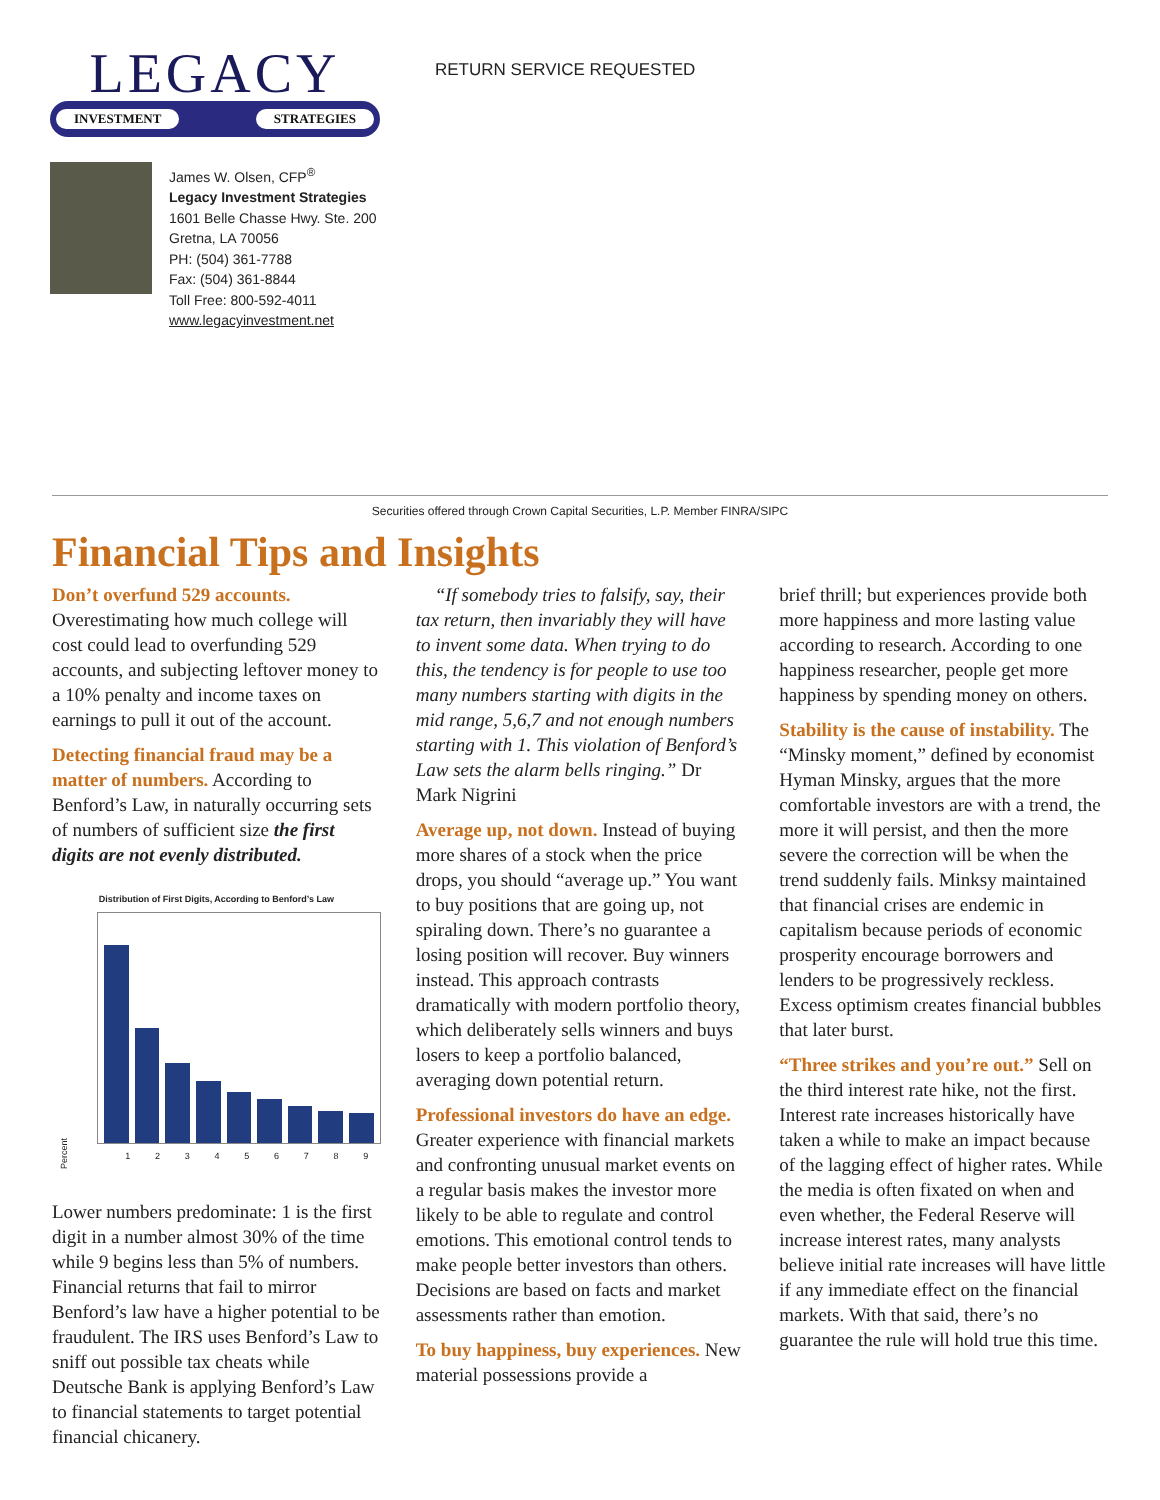LEGACY
INVESTMENT STRATEGIES
James W. Olsen, CFP<sup>®</sup>
Legacy Investment Strategies
1601 Belle Chasse Hwy. Ste. 200
Gretna, LA 70056
PH: (504) 361-7788
Fax: (504) 361-8844
Toll Free: 800-592-4011
www.legacyinvestment.net
RETURN SERVICE REQUESTED
Securities offered through Crown Capital Securities, L.P. Member FINRA/SIPC
Financial Tips and Insights
Don’t overfund 529 accounts. Overestimating how much college will cost could lead to overfunding 529 accounts, and subjecting leftover money to a 10% penalty and income taxes on earnings to pull it out of the account.
Detecting financial fraud may be a matter of numbers. According to Benford’s Law, in naturally occurring sets of numbers of sufficient size the first digits are not evenly distributed.
Distribution of First Digits, According to Benford’s Law
Percent
1 2 3 4 5 6 7 8 9
Lower numbers predominate: 1 is the first digit in a number almost 30% of the time while 9 begins less than 5% of numbers. Financial returns that fail to mirror Benford’s law have a higher potential to be fraudulent. The IRS uses Benford’s Law to sniff out possible tax cheats while Deutsche Bank is applying Benford’s Law to financial statements to target potential financial chicanery.
“If somebody tries to falsify, say, their tax return, then invariably they will have to invent some data. When trying to do this, the tendency is for people to use too many numbers starting with digits in the mid range, 5,6,7 and not enough numbers starting with 1. This violation of Benford’s Law sets the alarm bells ringing.” Dr Mark Nigrini
Average up, not down. Instead of buying more shares of a stock when the price drops, you should “average up.” You want to buy positions that are going up, not spiraling down. There’s no guarantee a losing position will recover. Buy winners instead. This approach contrasts dramatically with modern portfolio theory, which deliberately sells winners and buys losers to keep a portfolio balanced, averaging down potential return.
Professional investors do have an edge. Greater experience with financial markets and confronting unusual market events on a regular basis makes the investor more likely to be able to regulate and control emotions. This emotional control tends to make people better investors than others. Decisions are based on facts and market assessments rather than emotion.
To buy happiness, buy experiences. New material possessions provide a
brief thrill; but experiences provide both more happiness and more lasting value according to research. According to one happiness researcher, people get more happiness by spending money on others.
Stability is the cause of instability. The “Minsky moment,” defined by economist Hyman Minsky, argues that the more comfortable investors are with a trend, the more it will persist, and then the more severe the correction will be when the trend suddenly fails. Minksy maintained that financial crises are endemic in capitalism because periods of economic prosperity encourage borrowers and lenders to be progressively reckless. Excess optimism creates financial bubbles that later burst.
“Three strikes and you’re out.” Sell on the third interest rate hike, not the first. Interest rate increases historically have taken a while to make an impact because of the lagging effect of higher rates. While the media is often fixated on when and even whether, the Federal Reserve will increase interest rates, many analysts believe initial rate increases will have little if any immediate effect on the financial markets. With that said, there’s no guarantee the rule will hold true this time.